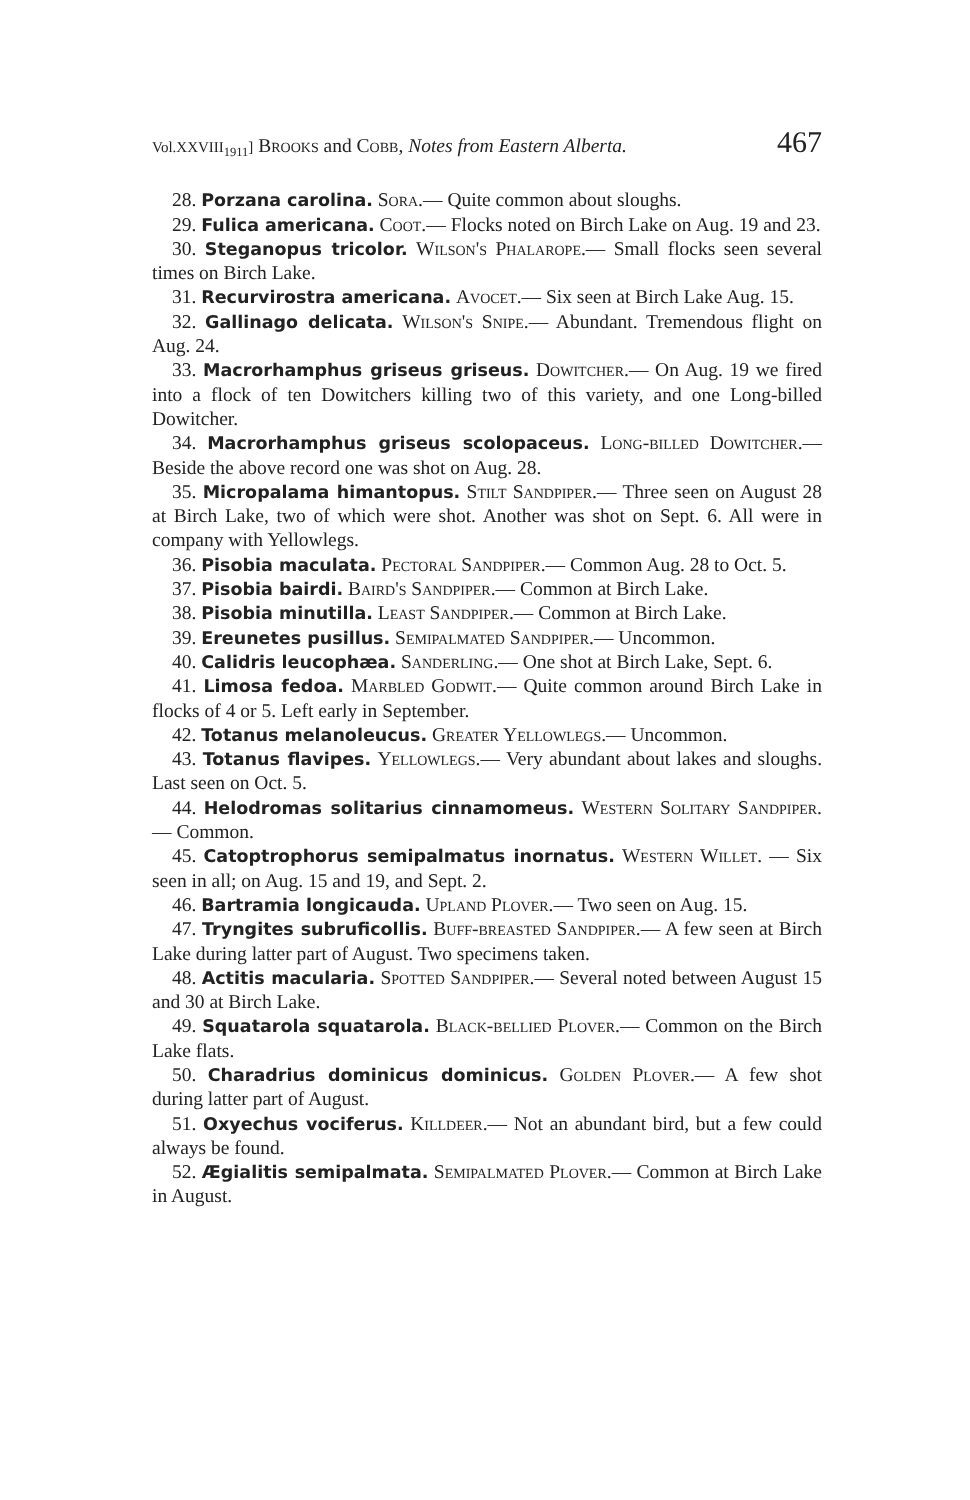Vol.XXVIII<sub>1911</sub>] Brooks and Cobb, Notes from Eastern Alberta. 467
28. Porzana carolina. Sora.— Quite common about sloughs.
29. Fulica americana. Coot.— Flocks noted on Birch Lake on Aug. 19 and 23.
30. Steganopus tricolor. Wilson's Phalarope.— Small flocks seen several times on Birch Lake.
31. Recurvirostra americana. Avocet.— Six seen at Birch Lake Aug. 15.
32. Gallinago delicata. Wilson's Snipe.— Abundant. Tremendous flight on Aug. 24.
33. Macrorhamphus griseus griseus. Dowitcher.— On Aug. 19 we fired into a flock of ten Dowitchers killing two of this variety, and one Long-billed Dowitcher.
34. Macrorhamphus griseus scolopaceus. Long-billed Dowitcher.— Beside the above record one was shot on Aug. 28.
35. Micropalama himantopus. Stilt Sandpiper.— Three seen on August 28 at Birch Lake, two of which were shot. Another was shot on Sept. 6. All were in company with Yellowlegs.
36. Pisobia maculata. Pectoral Sandpiper.— Common Aug. 28 to Oct. 5.
37. Pisobia bairdi. Baird's Sandpiper.— Common at Birch Lake.
38. Pisobia minutilla. Least Sandpiper.— Common at Birch Lake.
39. Ereunetes pusillus. Semipalmated Sandpiper.— Uncommon.
40. Calidris leucophæa. Sanderling.— One shot at Birch Lake, Sept. 6.
41. Limosa fedoa. Marbled Godwit.— Quite common around Birch Lake in flocks of 4 or 5. Left early in September.
42. Totanus melanoleucus. Greater Yellowlegs.— Uncommon.
43. Totanus flavipes. Yellowlegs.— Very abundant about lakes and sloughs. Last seen on Oct. 5.
44. Helodromas solitarius cinnamomeus. Western Solitary Sandpiper.— Common.
45. Catoptrophorus semipalmatus inornatus. Western Willet. — Six seen in all; on Aug. 15 and 19, and Sept. 2.
46. Bartramia longicauda. Upland Plover.— Two seen on Aug. 15.
47. Tryngites subruficollis. Buff-breasted Sandpiper.— A few seen at Birch Lake during latter part of August. Two specimens taken.
48. Actitis macularia. Spotted Sandpiper.— Several noted between August 15 and 30 at Birch Lake.
49. Squatarola squatarola. Black-bellied Plover.— Common on the Birch Lake flats.
50. Charadrius dominicus dominicus. Golden Plover.— A few shot during latter part of August.
51. Oxyechus vociferus. Killdeer.— Not an abundant bird, but a few could always be found.
52. Ægialitis semipalmata. Semipalmated Plover.— Common at Birch Lake in August.